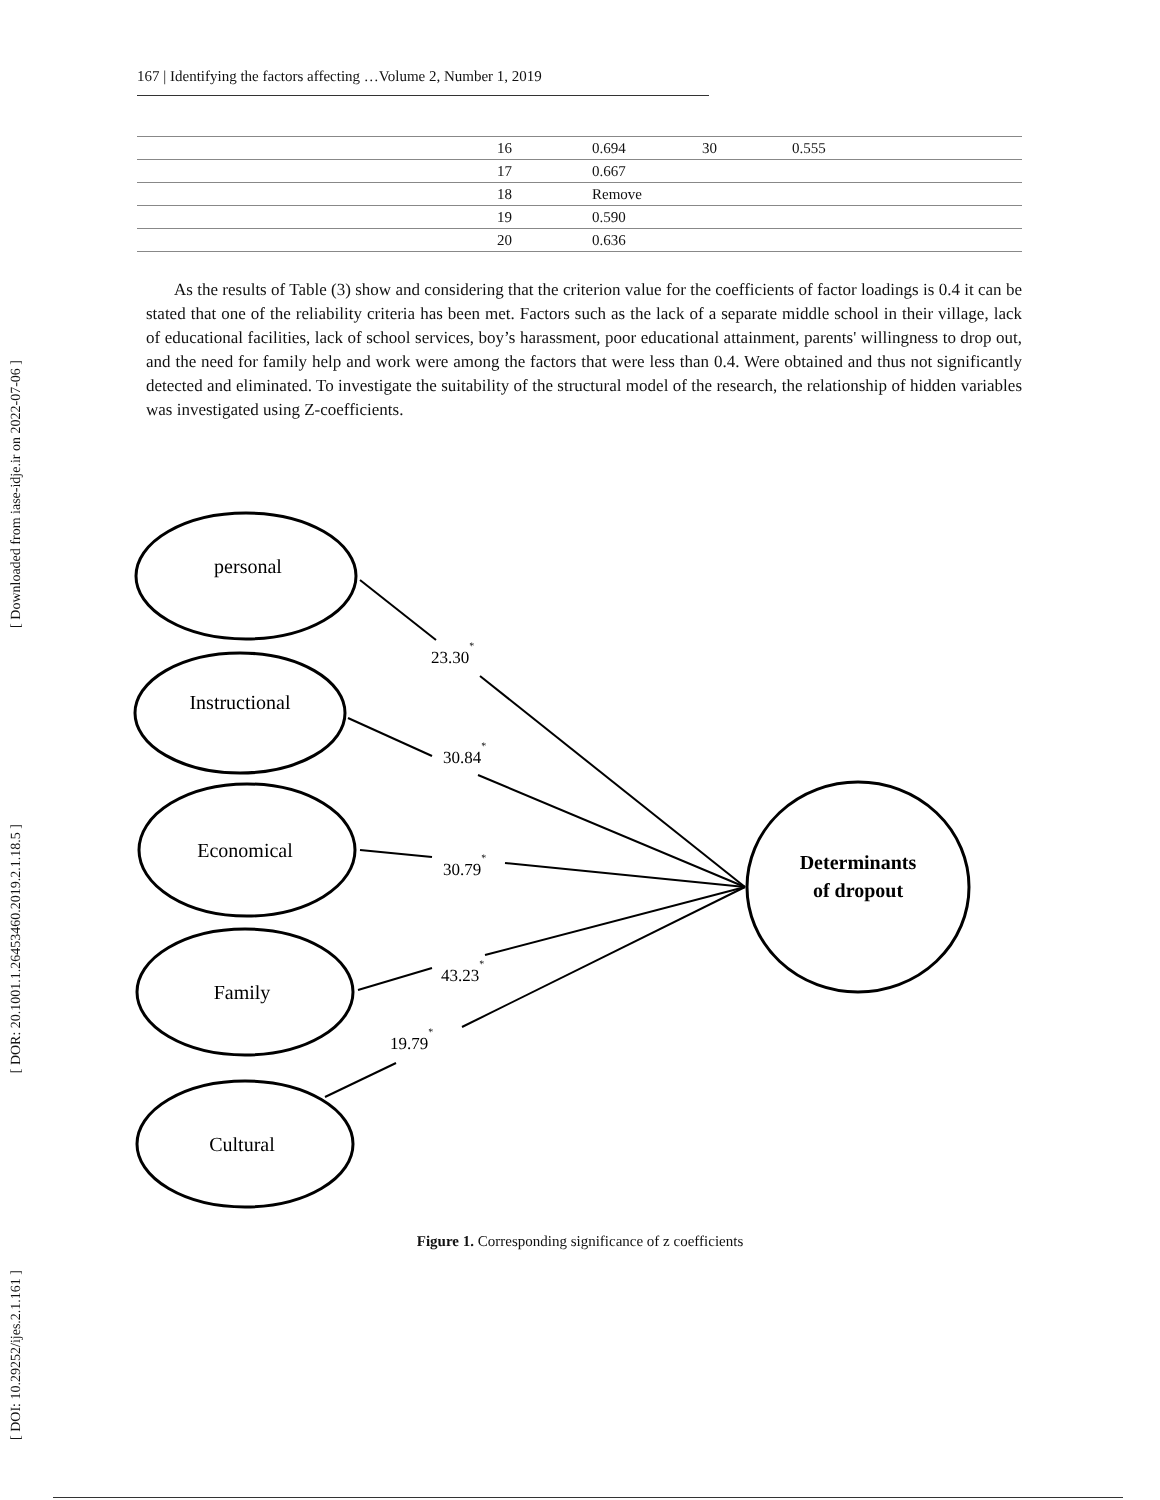[ Downloaded from iase-idje.ir on 2022-07-06 ]
[ DOR: 20.1001.1.26453460.2019.2.1.18.5 ]
[ DOI: 10.29252/ijes.2.1.161 ]
167 | Identifying the factors affecting …Volume 2, Number 1, 2019
| | 16 | 0.694 | 30 | 0.555 |
| | 17 | 0.667 | | |
| | 18 | Remove | | |
| | 19 | 0.590 | | |
| | 20 | 0.636 | | |
As the results of Table (3) show and considering that the criterion value for the coefficients of factor loadings is 0.4 it can be stated that one of the reliability criteria has been met. Factors such as the lack of a separate middle school in their village, lack of educational facilities, lack of school services, boy’s harassment, poor educational attainment, parents' willingness to drop out, and the need for family help and work were among the factors that were less than 0.4. Were obtained and thus not significantly detected and eliminated. To investigate the suitability of the structural model of the research, the relationship of hidden variables was investigated using Z-coefficients.
personal
Instructional
Economical
Family
Cultural
Determinants
of dropout
23.30*
30.84*
30.79*
43.23*
19.79*
Figure 1. Corresponding significance of z coefficients